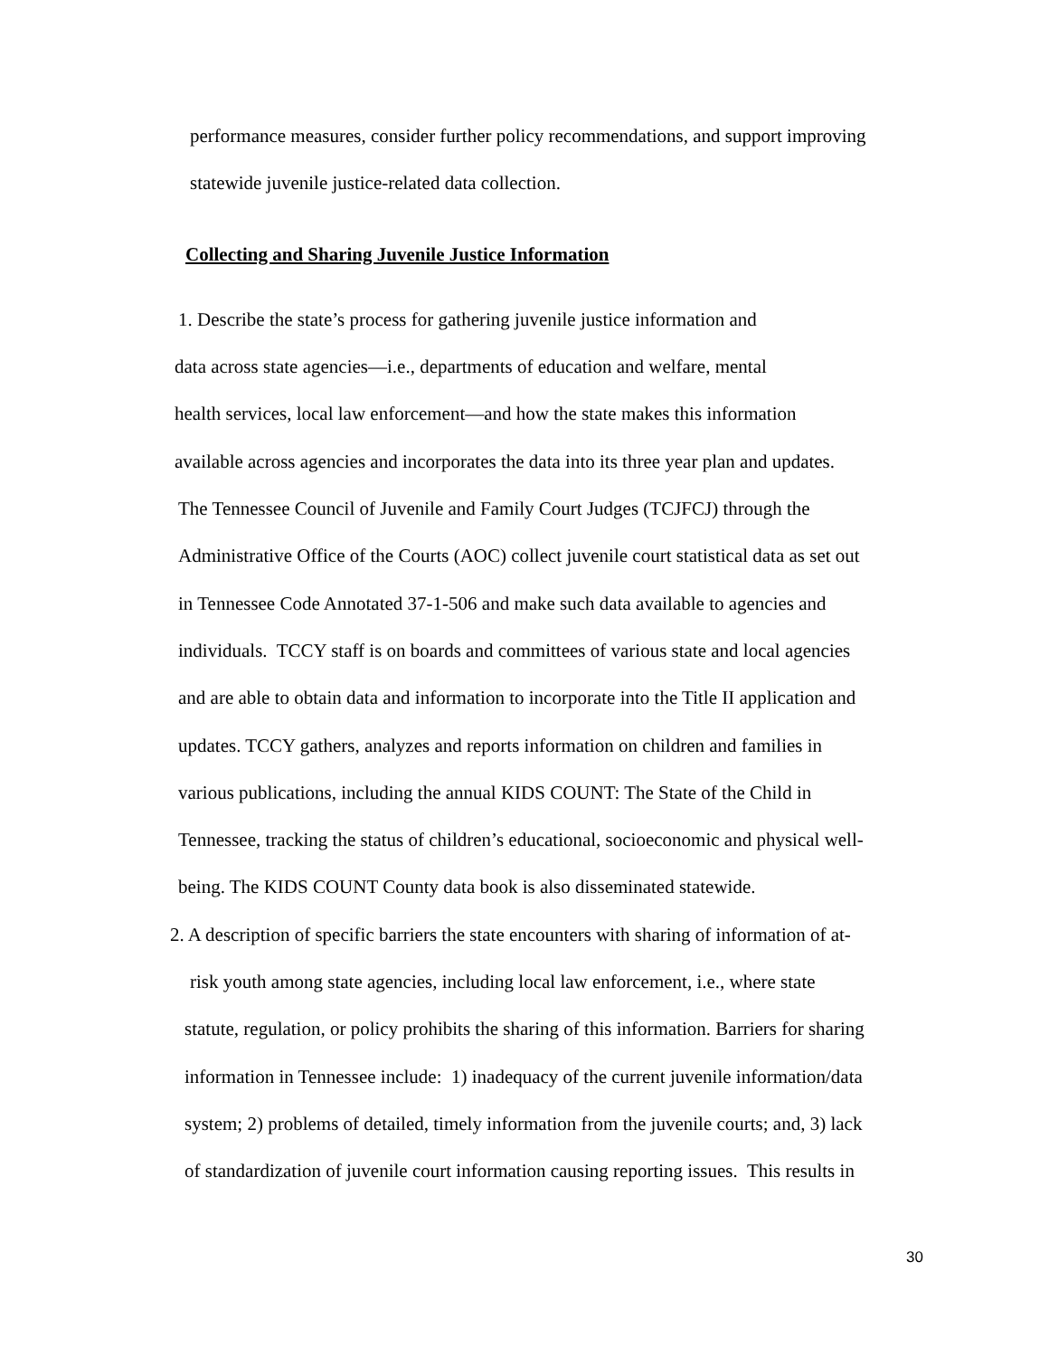performance measures, consider further policy recommendations, and support improving
statewide juvenile justice-related data collection.
Collecting and Sharing Juvenile Justice Information
1. Describe the state’s process for gathering juvenile justice information and
data across state agencies—i.e., departments of education and welfare, mental
health services, local law enforcement—and how the state makes this information
available across agencies and incorporates the data into its three year plan and updates.
The Tennessee Council of Juvenile and Family Court Judges (TCJFCJ) through the
Administrative Office of the Courts (AOC) collect juvenile court statistical data as set out
in Tennessee Code Annotated 37-1-506 and make such data available to agencies and
individuals. TCCY staff is on boards and committees of various state and local agencies
and are able to obtain data and information to incorporate into the Title II application and
updates. TCCY gathers, analyzes and reports information on children and families in
various publications, including the annual KIDS COUNT: The State of the Child in
Tennessee, tracking the status of children’s educational, socioeconomic and physical well-
being. The KIDS COUNT County data book is also disseminated statewide.
2. A description of specific barriers the state encounters with sharing of information of at-
risk youth among state agencies, including local law enforcement, i.e., where state
statute, regulation, or policy prohibits the sharing of this information. Barriers for sharing
information in Tennessee include: 1) inadequacy of the current juvenile information/data
system; 2) problems of detailed, timely information from the juvenile courts; and, 3) lack
of standardization of juvenile court information causing reporting issues. This results in
30